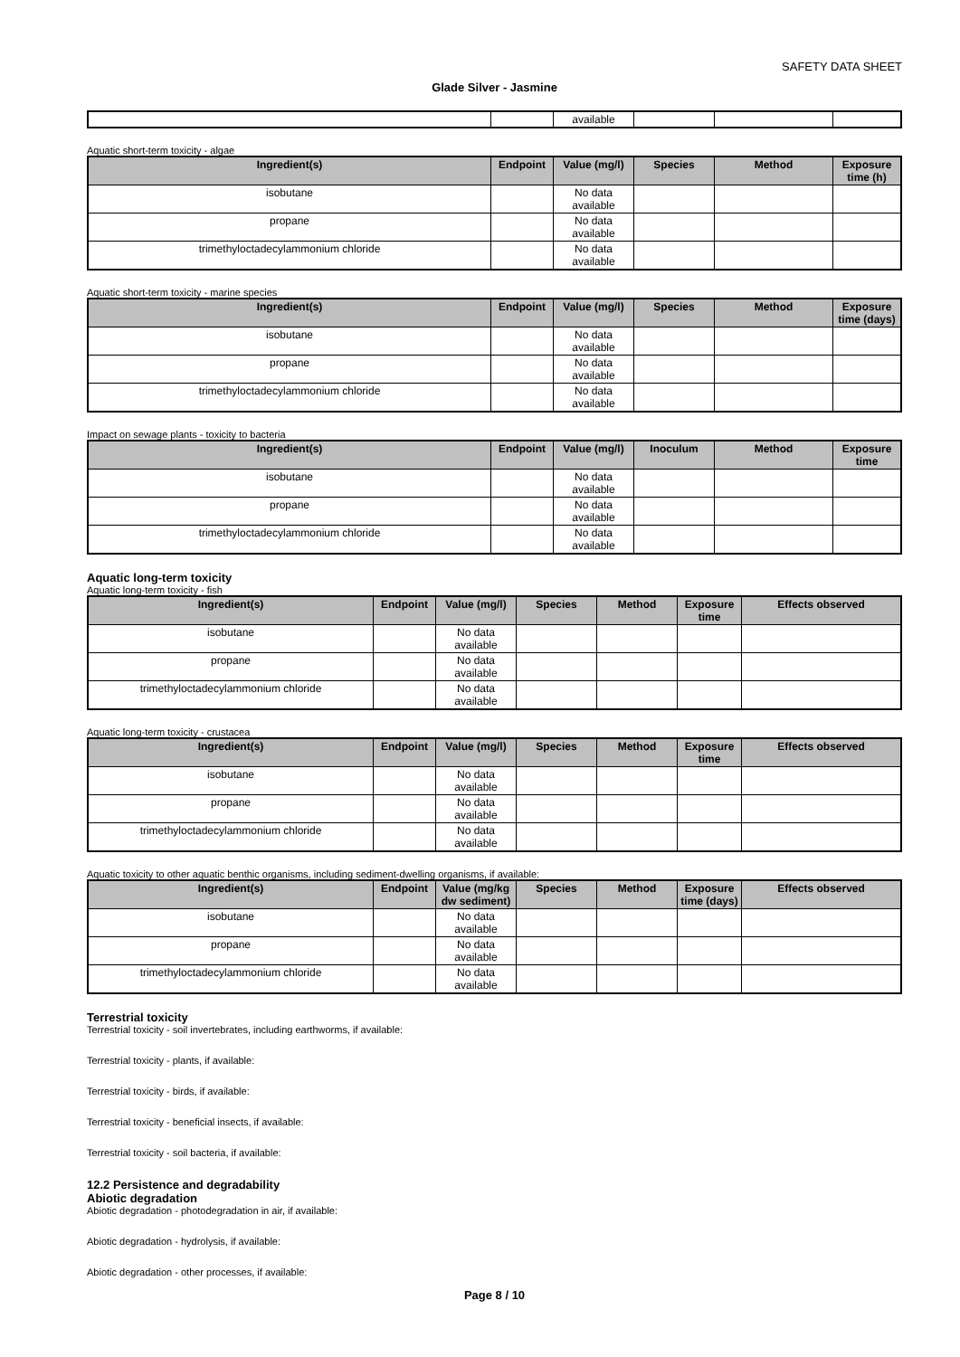SAFETY DATA SHEET
Glade Silver - Jasmine
| | | available | | | |
Aquatic short-term toxicity - algae
| Ingredient(s) | Endpoint | Value (mg/l) | Species | Method | Exposure time (h) |
| --- | --- | --- | --- | --- | --- |
| isobutane | | No data available | | | |
| propane | | No data available | | | |
| trimethyloctadecylammonium chloride | | No data available | | | |
Aquatic short-term toxicity - marine species
| Ingredient(s) | Endpoint | Value (mg/l) | Species | Method | Exposure time (days) |
| --- | --- | --- | --- | --- | --- |
| isobutane | | No data available | | | |
| propane | | No data available | | | |
| trimethyloctadecylammonium chloride | | No data available | | | |
Impact on sewage plants - toxicity to bacteria
| Ingredient(s) | Endpoint | Value (mg/l) | Inoculum | Method | Exposure time |
| --- | --- | --- | --- | --- | --- |
| isobutane | | No data available | | | |
| propane | | No data available | | | |
| trimethyloctadecylammonium chloride | | No data available | | | |
Aquatic long-term toxicity
Aquatic long-term toxicity - fish
| Ingredient(s) | Endpoint | Value (mg/l) | Species | Method | Exposure time | Effects observed |
| --- | --- | --- | --- | --- | --- | --- |
| isobutane | | No data available | | | | |
| propane | | No data available | | | | |
| trimethyloctadecylammonium chloride | | No data available | | | | |
Aquatic long-term toxicity - crustacea
| Ingredient(s) | Endpoint | Value (mg/l) | Species | Method | Exposure time | Effects observed |
| --- | --- | --- | --- | --- | --- | --- |
| isobutane | | No data available | | | | |
| propane | | No data available | | | | |
| trimethyloctadecylammonium chloride | | No data available | | | | |
Aquatic toxicity to other aquatic benthic organisms, including sediment-dwelling organisms, if available:
| Ingredient(s) | Endpoint | Value (mg/kg dw sediment) | Species | Method | Exposure time (days) | Effects observed |
| --- | --- | --- | --- | --- | --- | --- |
| isobutane | | No data available | | | | |
| propane | | No data available | | | | |
| trimethyloctadecylammonium chloride | | No data available | | | | |
Terrestrial toxicity
Terrestrial toxicity - soil invertebrates, including earthworms, if available:
Terrestrial toxicity - plants, if available:
Terrestrial toxicity - birds, if available:
Terrestrial toxicity - beneficial insects, if available:
Terrestrial toxicity - soil bacteria, if available:
12.2 Persistence and degradability
Abiotic degradation
Abiotic degradation - photodegradation in air, if available:
Abiotic degradation - hydrolysis, if available:
Abiotic degradation - other processes, if available:
Page 8 / 10